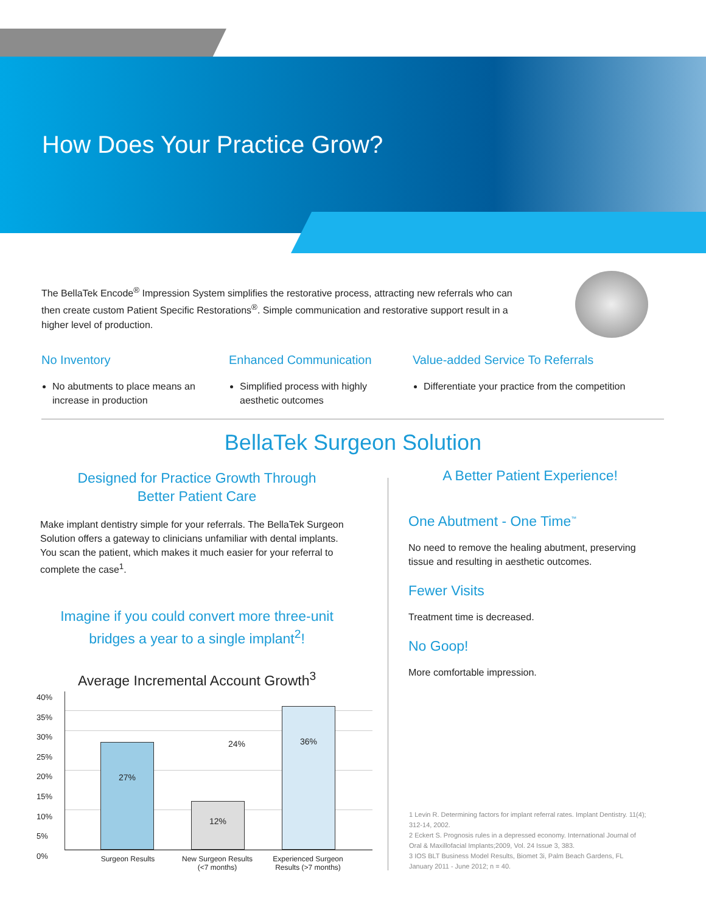How Does Your Practice Grow?
The BellaTek Encode<sup>®</sup> Impression System simplifies the restorative process, attracting new referrals who can then create custom Patient Specific Restorations<sup>®</sup>. Simple communication and restorative support result in a higher level of production.
No Inventory
No abutments to place means an increase in production
Enhanced Communication
Simplified process with highly aesthetic outcomes
Value-added Service To Referrals
Differentiate your practice from the competition
BellaTek Surgeon Solution
Designed for Practice Growth Through
Better Patient Care
Make implant dentistry simple for your referrals. The BellaTek Surgeon Solution offers a gateway to clinicians unfamiliar with dental implants. You scan the patient, which makes it much easier for your referral to complete the case<sup>1</sup>.
Imagine if you could convert more three-unit bridges a year to a single implant<sup>2</sup>!
Average Incremental Account Growth<sup>3</sup>
40%
35%
30%
25%
20%
15%
10%
5%
0%
27% 12% 36%
24%
Surgeon Results
New Surgeon Results (<7 months)
Experienced Surgeon Results (>7 months)
A Better Patient Experience!
One Abutment - One Time<sup>™</sup>
No need to remove the healing abutment, preserving tissue and resulting in aesthetic outcomes.
Fewer Visits
Treatment time is decreased.
No Goop!
More comfortable impression.
1 Levin R. Determining factors for implant referral rates. Implant Dentistry. 11(4); 312-14, 2002.
2 Eckert S. Prognosis rules in a depressed economy. International Journal of Oral & Maxillofacial Implants;2009, Vol. 24 Issue 3, 383.
3 IOS BLT Business Model Results, Biomet 3i, Palm Beach Gardens, FL January 2011 - June 2012; n = 40.